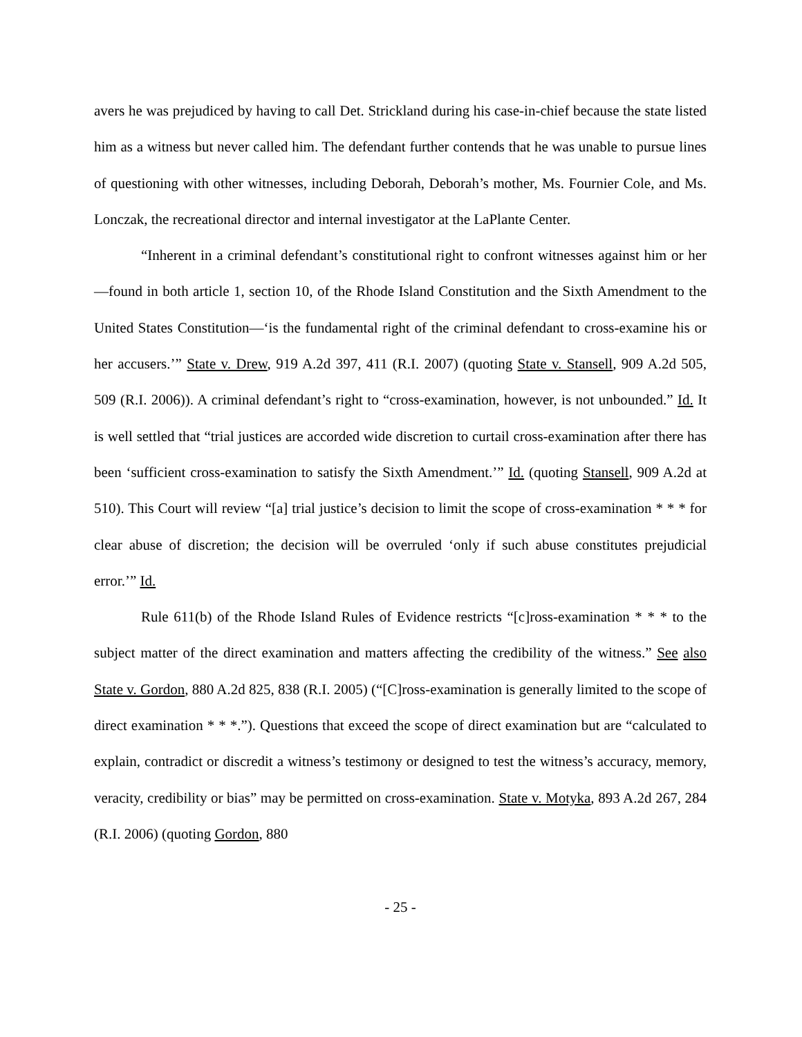avers he was prejudiced by having to call Det. Strickland during his case-in-chief because the state listed him as a witness but never called him. The defendant further contends that he was unable to pursue lines of questioning with other witnesses, including Deborah, Deborah’s mother, Ms. Fournier Cole, and Ms. Lonczak, the recreational director and internal investigator at the LaPlante Center.
“Inherent in a criminal defendant’s constitutional right to confront witnesses against him or her—found in both article 1, section 10, of the Rhode Island Constitution and the Sixth Amendment to the United States Constitution—‘is the fundamental right of the criminal defendant to cross-examine his or her accusers.’” State v. Drew, 919 A.2d 397, 411 (R.I. 2007) (quoting State v. Stansell, 909 A.2d 505, 509 (R.I. 2006)). A criminal defendant’s right to “cross-examination, however, is not unbounded.” Id. It is well settled that “trial justices are accorded wide discretion to curtail cross-examination after there has been ‘sufficient cross-examination to satisfy the Sixth Amendment.’” Id. (quoting Stansell, 909 A.2d at 510). This Court will review “[a] trial justice’s decision to limit the scope of cross-examination * * * for clear abuse of discretion; the decision will be overruled ‘only if such abuse constitutes prejudicial error.’” Id.
Rule 611(b) of the Rhode Island Rules of Evidence restricts “[c]ross-examination * * * to the subject matter of the direct examination and matters affecting the credibility of the witness.” See also State v. Gordon, 880 A.2d 825, 838 (R.I. 2005) (“[C]ross-examination is generally limited to the scope of direct examination * * *.”). Questions that exceed the scope of direct examination but are “calculated to explain, contradict or discredit a witness’s testimony or designed to test the witness’s accuracy, memory, veracity, credibility or bias” may be permitted on cross-examination. State v. Motyka, 893 A.2d 267, 284 (R.I. 2006) (quoting Gordon, 880
- 25 -